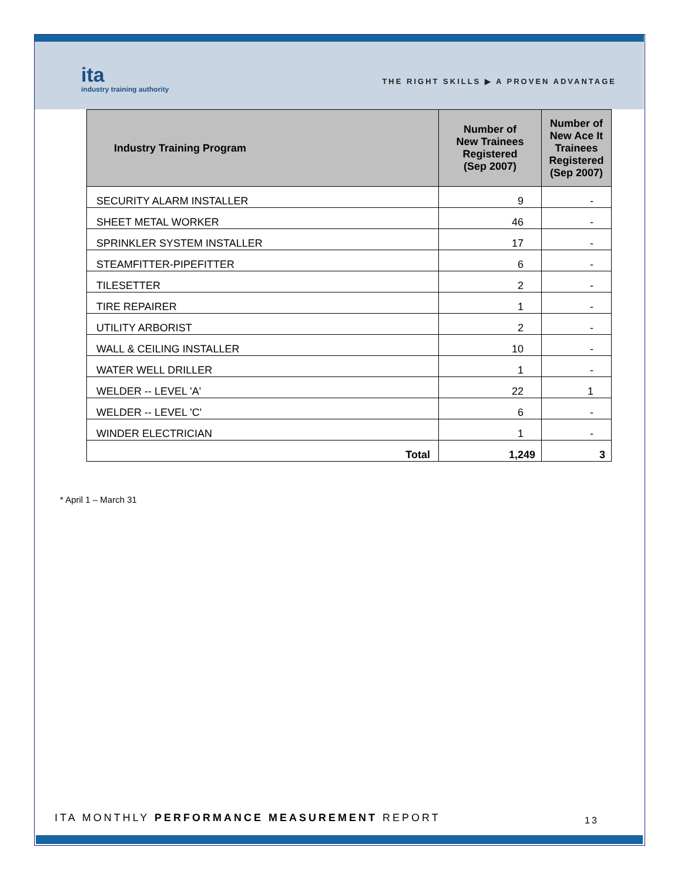ita
industry training authority
THE RIGHT SKILLS ▶ A PROVEN ADVANTAGE
| Industry Training Program | Number of New Trainees Registered (Sep 2007) | Number of New Ace It Trainees Registered (Sep 2007) |
| --- | --- | --- |
| SECURITY ALARM INSTALLER | 9 | - |
| SHEET METAL WORKER | 46 | - |
| SPRINKLER SYSTEM INSTALLER | 17 | - |
| STEAMFITTER-PIPEFITTER | 6 | - |
| TILESETTER | 2 | - |
| TIRE REPAIRER | 1 | - |
| UTILITY ARBORIST | 2 | - |
| WALL & CEILING INSTALLER | 10 | - |
| WATER WELL DRILLER | 1 | - |
| WELDER -- LEVEL 'A' | 22 | 1 |
| WELDER -- LEVEL 'C' | 6 | - |
| WINDER ELECTRICIAN | 1 | - |
| Total | 1,249 | 3 |
* April 1 – March 31
ITA MONTHLY PERFORMANCE MEASUREMENT REPORT
13